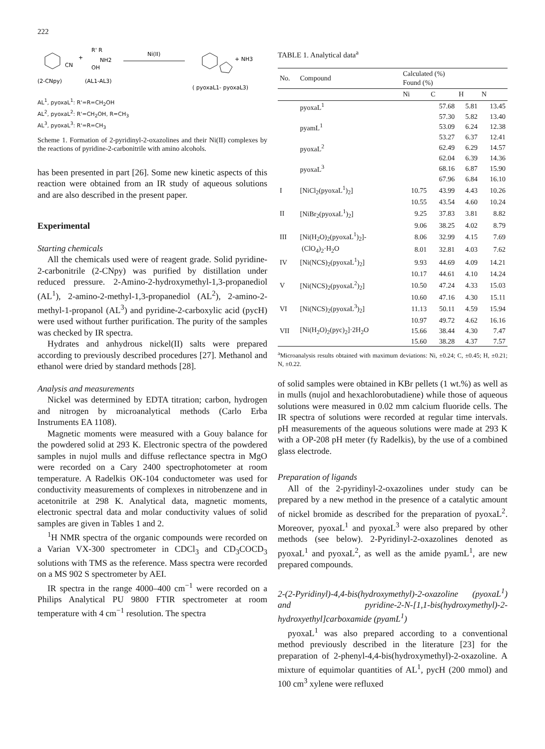222
CN
+
R' R
NH2
OH
Ni(II)
+ NH3
(2-CNpy)
(AL1-AL3)
( pyoxaL1- pyoxaL3)
AL<sup>1</sup>, pyoxaL<sup>1</sup>: R'=R=CH<sub>2</sub>OH
AL<sup>2</sup>, pyoxaL<sup>2</sup>: R'=CH<sub>2</sub>OH, R=CH<sub>3</sub>
AL<sup>3</sup>, pyoxaL<sup>3</sup>: R'=R=CH<sub>3</sub>
Scheme 1. Formation of 2-pyridinyl-2-oxazolines and their Ni(II) complexes by the reactions of pyridine-2-carbonitrile with amino alcohols.
has been presented in part [26]. Some new kinetic aspects of this reaction were obtained from an IR study of aqueous solutions and are also described in the present paper.
Experimental
Starting chemicals
All the chemicals used were of reagent grade. Solid pyridine-2-carbonitrile (2-CNpy) was purified by distillation under reduced pressure. 2-Amino-2-hydroxymethyl-1,3-propanediol (AL<sup>1</sup>), 2-amino-2-methyl-1,3-propanediol (AL<sup>2</sup>), 2-amino-2-methyl-1-propanol (AL<sup>3</sup>) and pyridine-2-carboxylic acid (pycH) were used without further purification. The purity of the samples was checked by IR spectra.
Hydrates and anhydrous nickel(II) salts were prepared according to previously described procedures [27]. Methanol and ethanol were dried by standard methods [28].
Analysis and measurements
Nickel was determined by EDTA titration; carbon, hydrogen and nitrogen by microanalytical methods (Carlo Erba Instruments EA 1108).
Magnetic moments were measured with a Gouy balance for the powdered solid at 293 K. Electronic spectra of the powdered samples in nujol mulls and diffuse reflectance spectra in MgO were recorded on a Cary 2400 spectrophotometer at room temperature. A Radelkis OK-104 conductometer was used for conductivity measurements of complexes in nitrobenzene and in acetonitrile at 298 K. Analytical data, magnetic moments, electronic spectral data and molar conductivity values of solid samples are given in Tables 1 and 2.
<sup>1</sup>H NMR spectra of the organic compounds were recorded on a Varian VX-300 spectrometer in CDCl<sub>3</sub> and CD<sub>3</sub>COCD<sub>3</sub> solutions with TMS as the reference. Mass spectra were recorded on a MS 902 S spectrometer by AEI.
IR spectra in the range 4000–400 cm<sup>−1</sup> were recorded on a Philips Analytical PU 9800 FTIR spectrometer at room temperature with 4 cm<sup>−1</sup> resolution. The spectra
TABLE 1. Analytical data<sup>a</sup>
| No. | Compound | Calculated (%) Found (%) | | | |
| --- | --- | --- | --- | --- | --- |
| | | Ni | C | H | N |
| | pyoxaL<sup>1</sup> | | 57.68 | 5.81 | 13.45 |
| | | | 57.30 | 5.82 | 13.40 |
| | pyamL<sup>1</sup> | | 53.09 | 6.24 | 12.38 |
| | | | 53.27 | 6.37 | 12.41 |
| | pyoxaL<sup>2</sup> | | 62.49 | 6.29 | 14.57 |
| | | | 62.04 | 6.39 | 14.36 |
| | pyoxaL<sup>3</sup> | | 68.16 | 6.87 | 15.90 |
| | | | 67.96 | 6.84 | 16.10 |
| I | [NiCl<sub>2</sub>(pyoxaL<sup>1</sup>)<sub>2</sub>] | 10.75 | 43.99 | 4.43 | 10.26 |
| | | 10.55 | 43.54 | 4.60 | 10.24 |
| II | [NiBr<sub>2</sub>(pyoxaL<sup>1</sup>)<sub>2</sub>] | 9.25 | 37.83 | 3.81 | 8.82 |
| | | 9.06 | 38.25 | 4.02 | 8.79 |
| III | [Ni(H<sub>2</sub>O)<sub>2</sub>(pyoxaL<sup>1</sup>)<sub>2</sub>]- | 8.06 | 32.99 | 4.15 | 7.69 |
| | (ClO<sub>4</sub>)<sub>2</sub>·H<sub>2</sub>O | 8.01 | 32.81 | 4.03 | 7.62 |
| IV | [Ni(NCS)<sub>2</sub>(pyoxaL<sup>1</sup>)<sub>2</sub>] | 9.93 | 44.69 | 4.09 | 14.21 |
| | | 10.17 | 44.61 | 4.10 | 14.24 |
| V | [Ni(NCS)<sub>2</sub>(pyoxaL<sup>2</sup>)<sub>2</sub>] | 10.50 | 47.24 | 4.33 | 15.03 |
| | | 10.60 | 47.16 | 4.30 | 15.11 |
| VI | [Ni(NCS)<sub>2</sub>(pyoxaL<sup>3</sup>)<sub>2</sub>] | 11.13 | 50.11 | 4.59 | 15.94 |
| | | 10.97 | 49.72 | 4.62 | 16.16 |
| VII | [Ni(H<sub>2</sub>O)<sub>2</sub>(pyc)<sub>2</sub>]·2H<sub>2</sub>O | 15.66 | 38.44 | 4.30 | 7.47 |
| | | 15.60 | 38.28 | 4.37 | 7.57 |
<sup>a</sup> Microanalysis results obtained with maximum deviations: Ni, ±0.24; C, ±0.45; H, ±0.21; N, ±0.22.
of solid samples were obtained in KBr pellets (1 wt.%) as well as in mulls (nujol and hexachlorobutadiene) while those of aqueous solutions were measured in 0.02 mm calcium fluoride cells. The IR spectra of solutions were recorded at regular time intervals. pH measurements of the aqueous solutions were made at 293 K with a OP-208 pH meter (fy Radelkis), by the use of a combined glass electrode.
Preparation of ligands
All of the 2-pyridinyl-2-oxazolines under study can be prepared by a new method in the presence of a catalytic amount of nickel bromide as described for the preparation of pyoxaL<sup>2</sup>. Moreover, pyoxaL<sup>1</sup> and pyoxaL<sup>3</sup> were also prepared by other methods (see below). 2-Pyridinyl-2-oxazolines denoted as pyoxaL<sup>1</sup> and pyoxaL<sup>2</sup>, as well as the amide pyamL<sup>1</sup>, are new prepared compounds.
2-(2-Pyridinyl)-4,4-bis(hydroxymethyl)-2-oxazoline (pyoxaL<sup>1</sup>) and pyridine-2-N-[1,1-bis(hydroxymethyl)-2-hydroxyethyl]carboxamide (pyamL<sup>1</sup>)
pyoxaL<sup>1</sup> was also prepared according to a conventional method previously described in the literature [23] for the preparation of 2-phenyl-4,4-bis(hydroxymethyl)-2-oxazoline. A mixture of equimolar quantities of AL<sup>1</sup>, pycH (200 mmol) and 100 cm<sup>3</sup> xylene were refluxed